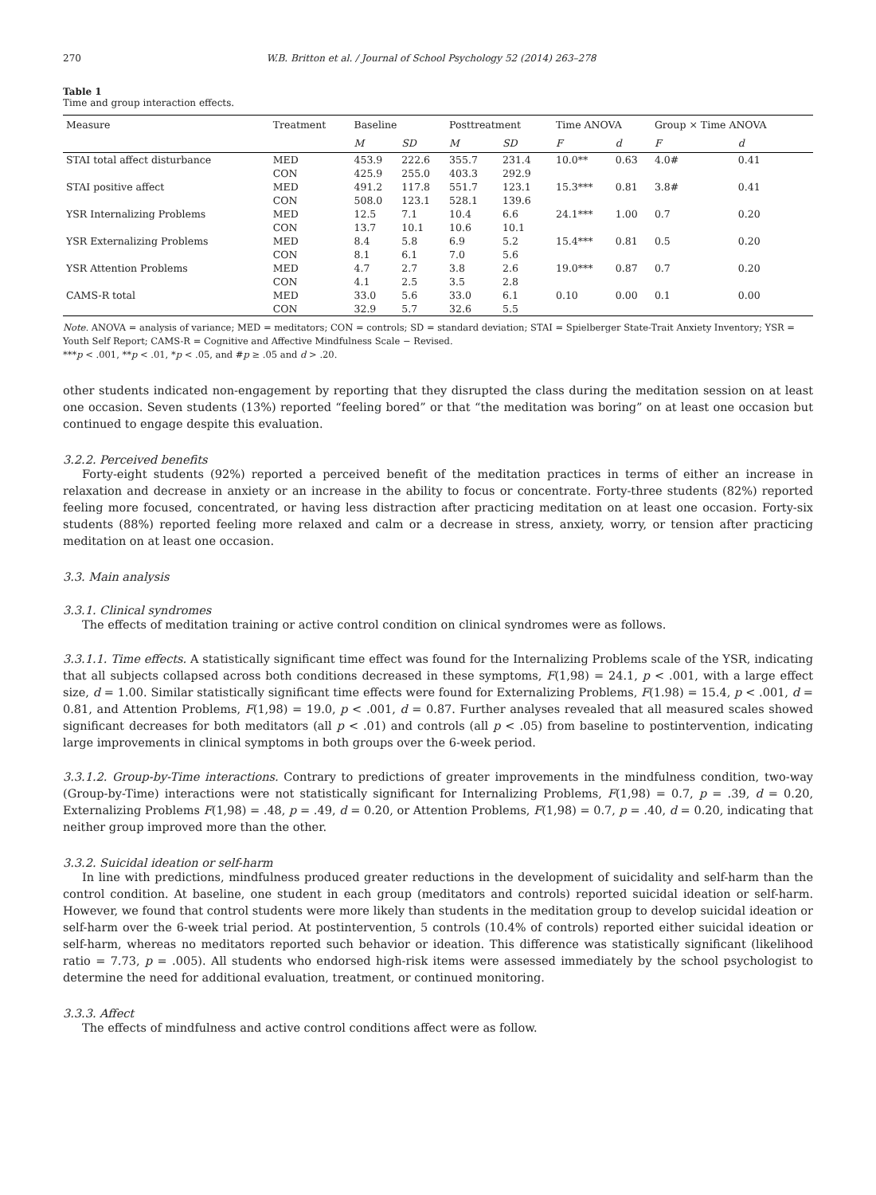270 W.B. Britton et al. / Journal of School Psychology 52 (2014) 263–278
Table 1
Time and group interaction effects.
| Measure | Treatment | Baseline | | Posttreatment | | Time ANOVA | | Group × Time ANOVA | |
| --- | --- | --- | --- | --- | --- | --- | --- | --- | --- |
| | | M | SD | M | SD | F | d | F | d |
| STAI total affect disturbance | MED | 453.9 | 222.6 | 355.7 | 231.4 | 10.0** | 0.63 | 4.0# | 0.41 |
| | CON | 425.9 | 255.0 | 403.3 | 292.9 | | | | |
| STAI positive affect | MED | 491.2 | 117.8 | 551.7 | 123.1 | 15.3*** | 0.81 | 3.8# | 0.41 |
| | CON | 508.0 | 123.1 | 528.1 | 139.6 | | | | |
| YSR Internalizing Problems | MED | 12.5 | 7.1 | 10.4 | 6.6 | 24.1*** | 1.00 | 0.7 | 0.20 |
| | CON | 13.7 | 10.1 | 10.6 | 10.1 | | | | |
| YSR Externalizing Problems | MED | 8.4 | 5.8 | 6.9 | 5.2 | 15.4*** | 0.81 | 0.5 | 0.20 |
| | CON | 8.1 | 6.1 | 7.0 | 5.6 | | | | |
| YSR Attention Problems | MED | 4.7 | 2.7 | 3.8 | 2.6 | 19.0*** | 0.87 | 0.7 | 0.20 |
| | CON | 4.1 | 2.5 | 3.5 | 2.8 | | | | |
| CAMS-R total | MED | 33.0 | 5.6 | 33.0 | 6.1 | 0.10 | 0.00 | 0.1 | 0.00 |
| | CON | 32.9 | 5.7 | 32.6 | 5.5 | | | | |
Note. ANOVA = analysis of variance; MED = meditators; CON = controls; SD = standard deviation; STAI = Spielberger State-Trait Anxiety Inventory; YSR = Youth Self Report; CAMS-R = Cognitive and Affective Mindfulness Scale − Revised.
***p < .001, **p < .01, *p < .05, and #p ≥ .05 and d > .20.
other students indicated non-engagement by reporting that they disrupted the class during the meditation session on at least one occasion. Seven students (13%) reported “feeling bored” or that “the meditation was boring” on at least one occasion but continued to engage despite this evaluation.
3.2.2. Perceived benefits
Forty-eight students (92%) reported a perceived benefit of the meditation practices in terms of either an increase in relaxation and decrease in anxiety or an increase in the ability to focus or concentrate. Forty-three students (82%) reported feeling more focused, concentrated, or having less distraction after practicing meditation on at least one occasion. Forty-six students (88%) reported feeling more relaxed and calm or a decrease in stress, anxiety, worry, or tension after practicing meditation on at least one occasion.
3.3. Main analysis
3.3.1. Clinical syndromes
The effects of meditation training or active control condition on clinical syndromes were as follows.
3.3.1.1. Time effects. A statistically significant time effect was found for the Internalizing Problems scale of the YSR, indicating that all subjects collapsed across both conditions decreased in these symptoms, F(1,98) = 24.1, p < .001, with a large effect size, d = 1.00. Similar statistically significant time effects were found for Externalizing Problems, F(1.98) = 15.4, p < .001, d = 0.81, and Attention Problems, F(1,98) = 19.0, p < .001, d = 0.87. Further analyses revealed that all measured scales showed significant decreases for both meditators (all p < .01) and controls (all p < .05) from baseline to postintervention, indicating large improvements in clinical symptoms in both groups over the 6-week period.
3.3.1.2. Group-by-Time interactions. Contrary to predictions of greater improvements in the mindfulness condition, two-way (Group-by-Time) interactions were not statistically significant for Internalizing Problems, F(1,98) = 0.7, p = .39, d = 0.20, Externalizing Problems F(1,98) = .48, p = .49, d = 0.20, or Attention Problems, F(1,98) = 0.7, p = .40, d = 0.20, indicating that neither group improved more than the other.
3.3.2. Suicidal ideation or self-harm
In line with predictions, mindfulness produced greater reductions in the development of suicidality and self-harm than the control condition. At baseline, one student in each group (meditators and controls) reported suicidal ideation or self-harm. However, we found that control students were more likely than students in the meditation group to develop suicidal ideation or self-harm over the 6-week trial period. At postintervention, 5 controls (10.4% of controls) reported either suicidal ideation or self-harm, whereas no meditators reported such behavior or ideation. This difference was statistically significant (likelihood ratio = 7.73, p = .005). All students who endorsed high-risk items were assessed immediately by the school psychologist to determine the need for additional evaluation, treatment, or continued monitoring.
3.3.3. Affect
The effects of mindfulness and active control conditions affect were as follow.